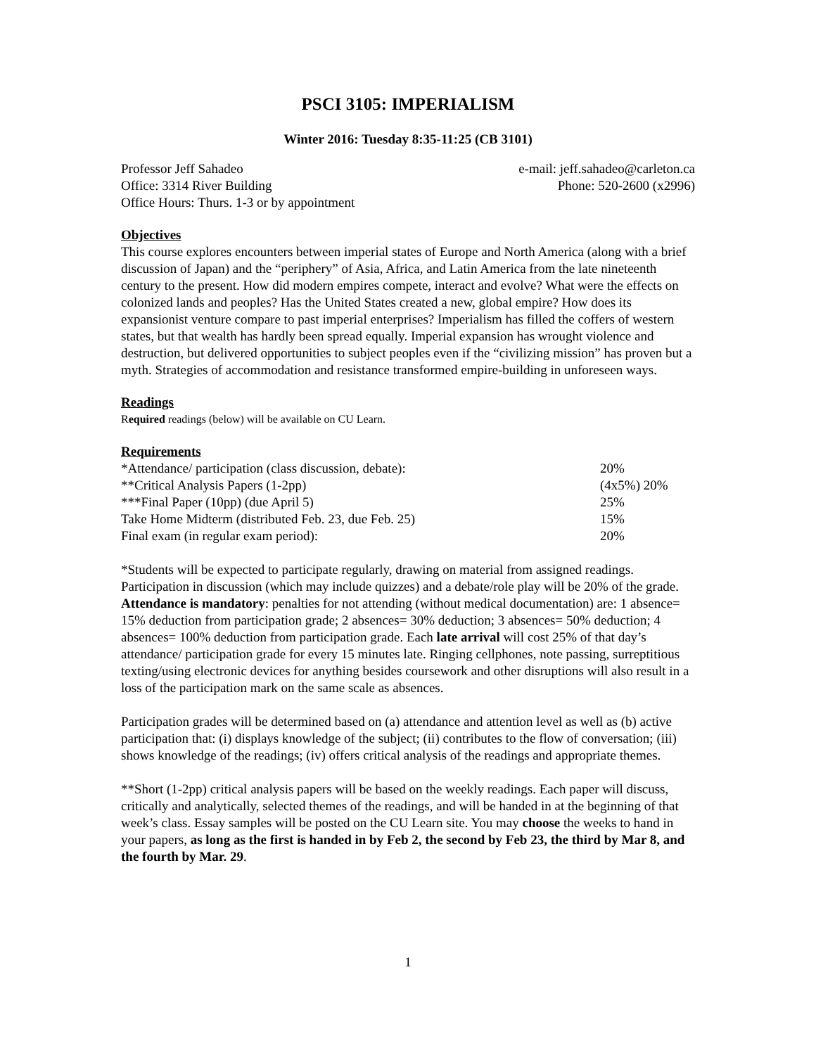PSCI 3105: IMPERIALISM
Winter 2016: Tuesday 8:35-11:25 (CB 3101)
Professor Jeff Sahadeo e-mail: jeff.sahadeo@carleton.ca
Office: 3314 River Building Phone: 520-2600 (x2996)
Office Hours: Thurs. 1-3 or by appointment
Objectives
This course explores encounters between imperial states of Europe and North America (along with a brief discussion of Japan) and the “periphery” of Asia, Africa, and Latin America from the late nineteenth century to the present. How did modern empires compete, interact and evolve? What were the effects on colonized lands and peoples? Has the United States created a new, global empire? How does its expansionist venture compare to past imperial enterprises? Imperialism has filled the coffers of western states, but that wealth has hardly been spread equally. Imperial expansion has wrought violence and destruction, but delivered opportunities to subject peoples even if the “civilizing mission” has proven but a myth. Strategies of accommodation and resistance transformed empire-building in unforeseen ways.
Readings
Required readings (below) will be available on CU Learn.
Requirements
| *Attendance/ participation (class discussion, debate): | 20% |
| **Critical Analysis Papers (1-2pp) | (4x5%) 20% |
| ***Final Paper (10pp) (due April 5) | 25% |
| Take Home Midterm (distributed Feb. 23, due Feb. 25) | 15% |
| Final exam (in regular exam period): | 20% |
*Students will be expected to participate regularly, drawing on material from assigned readings. Participation in discussion (which may include quizzes) and a debate/role play will be 20% of the grade. Attendance is mandatory: penalties for not attending (without medical documentation) are: 1 absence= 15% deduction from participation grade; 2 absences= 30% deduction; 3 absences= 50% deduction; 4 absences= 100% deduction from participation grade. Each late arrival will cost 25% of that day’s attendance/ participation grade for every 15 minutes late. Ringing cellphones, note passing, surreptitious texting/using electronic devices for anything besides coursework and other disruptions will also result in a loss of the participation mark on the same scale as absences.
Participation grades will be determined based on (a) attendance and attention level as well as (b) active participation that: (i) displays knowledge of the subject; (ii) contributes to the flow of conversation; (iii) shows knowledge of the readings; (iv) offers critical analysis of the readings and appropriate themes.
**Short (1-2pp) critical analysis papers will be based on the weekly readings. Each paper will discuss, critically and analytically, selected themes of the readings, and will be handed in at the beginning of that week’s class. Essay samples will be posted on the CU Learn site. You may choose the weeks to hand in your papers, as long as the first is handed in by Feb 2, the second by Feb 23, the third by Mar 8, and the fourth by Mar. 29.
1